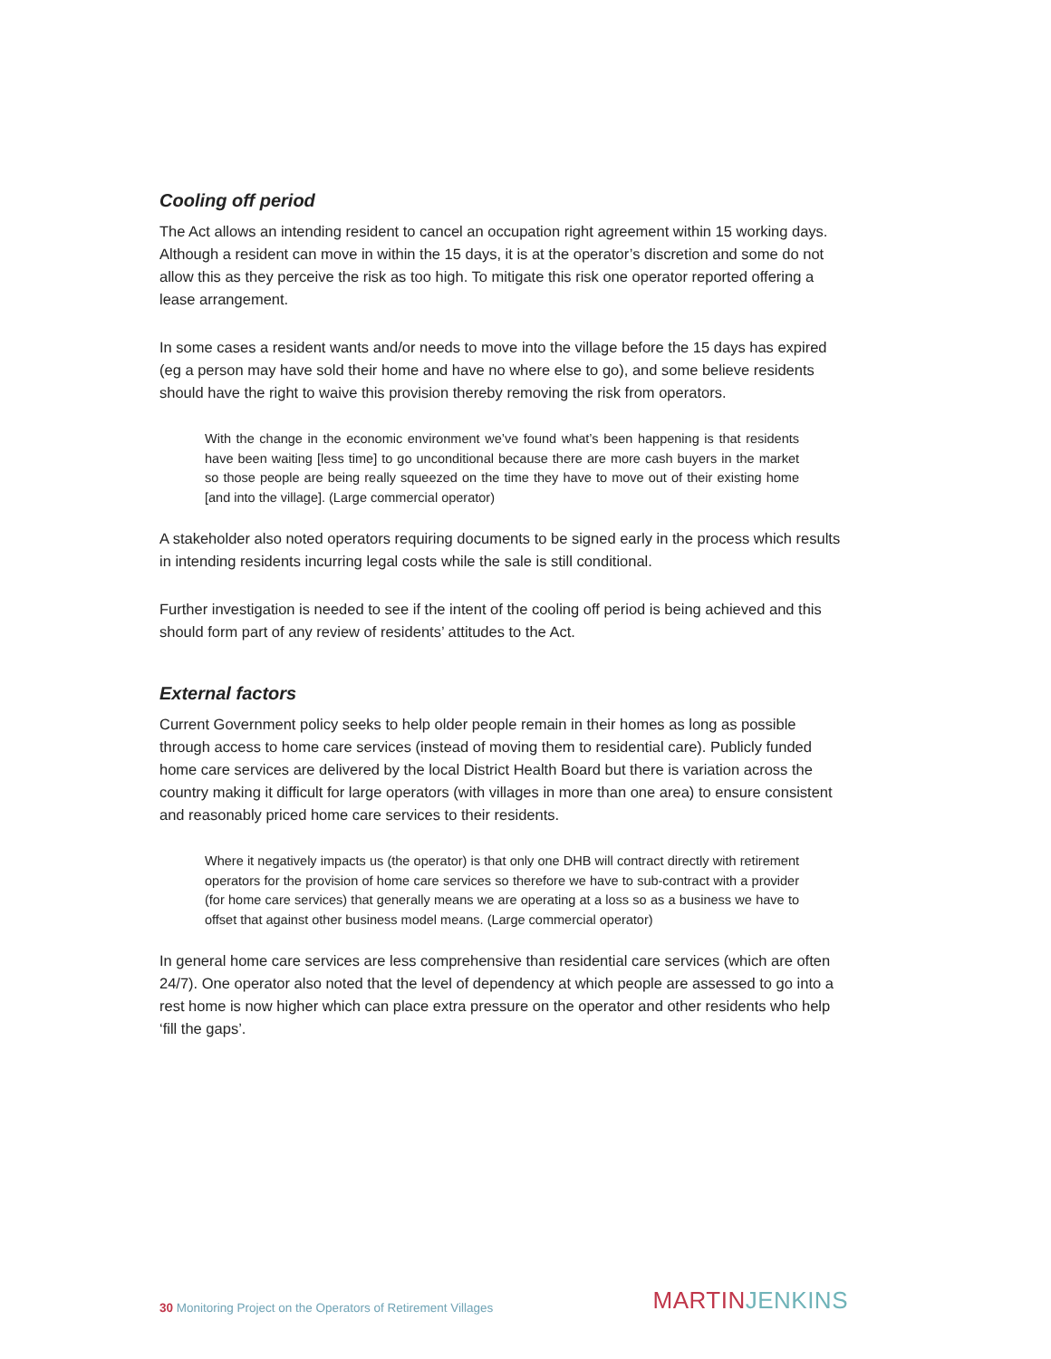Cooling off period
The Act allows an intending resident to cancel an occupation right agreement within 15 working days. Although a resident can move in within the 15 days, it is at the operator’s discretion and some do not allow this as they perceive the risk as too high. To mitigate this risk one operator reported offering a lease arrangement.
In some cases a resident wants and/or needs to move into the village before the 15 days has expired (eg a person may have sold their home and have no where else to go), and some believe residents should have the right to waive this provision thereby removing the risk from operators.
With the change in the economic environment we’ve found what’s been happening is that residents have been waiting [less time] to go unconditional because there are more cash buyers in the market so those people are being really squeezed on the time they have to move out of their existing home [and into the village]. (Large commercial operator)
A stakeholder also noted operators requiring documents to be signed early in the process which results in intending residents incurring legal costs while the sale is still conditional.
Further investigation is needed to see if the intent of the cooling off period is being achieved and this should form part of any review of residents’ attitudes to the Act.
External factors
Current Government policy seeks to help older people remain in their homes as long as possible through access to home care services (instead of moving them to residential care). Publicly funded home care services are delivered by the local District Health Board but there is variation across the country making it difficult for large operators (with villages in more than one area) to ensure consistent and reasonably priced home care services to their residents.
Where it negatively impacts us (the operator) is that only one DHB will contract directly with retirement operators for the provision of home care services so therefore we have to sub-contract with a provider (for home care services) that generally means we are operating at a loss so as a business we have to offset that against other business model means. (Large commercial operator)
In general home care services are less comprehensive than residential care services (which are often 24/7). One operator also noted that the level of dependency at which people are assessed to go into a rest home is now higher which can place extra pressure on the operator and other residents who help ‘fill the gaps’.
30 Monitoring Project on the Operators of Retirement Villages
MARTINJENKINS